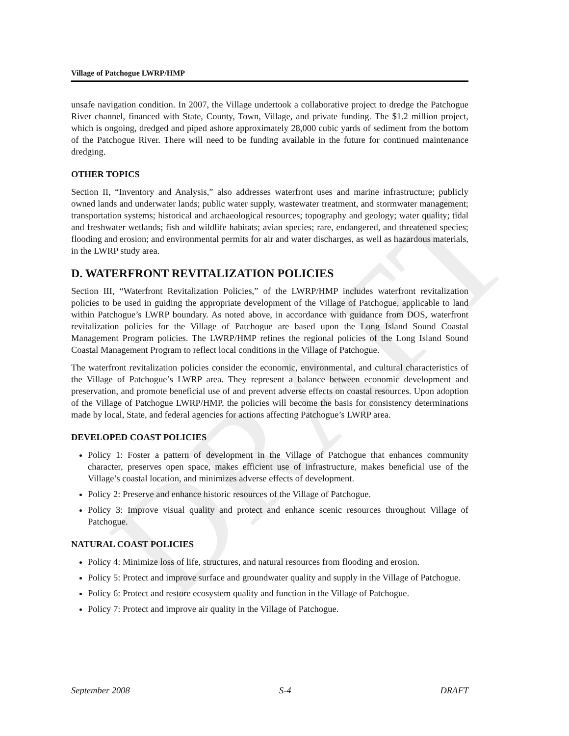DRAFT
Village of Patchogue LWRP/HMP
unsafe navigation condition. In 2007, the Village undertook a collaborative project to dredge the Patchogue River channel, financed with State, County, Town, Village, and private funding. The $1.2 million project, which is ongoing, dredged and piped ashore approximately 28,000 cubic yards of sediment from the bottom of the Patchogue River. There will need to be funding available in the future for continued maintenance dredging.
OTHER TOPICS
Section II, “Inventory and Analysis,” also addresses waterfront uses and marine infrastructure; publicly owned lands and underwater lands; public water supply, wastewater treatment, and stormwater management; transportation systems; historical and archaeological resources; topography and geology; water quality; tidal and freshwater wetlands; fish and wildlife habitats; avian species; rare, endangered, and threatened species; flooding and erosion; and environmental permits for air and water discharges, as well as hazardous materials, in the LWRP study area.
D. WATERFRONT REVITALIZATION POLICIES
Section III, “Waterfront Revitalization Policies,” of the LWRP/HMP includes waterfront revitalization policies to be used in guiding the appropriate development of the Village of Patchogue, applicable to land within Patchogue’s LWRP boundary. As noted above, in accordance with guidance from DOS, waterfront revitalization policies for the Village of Patchogue are based upon the Long Island Sound Coastal Management Program policies. The LWRP/HMP refines the regional policies of the Long Island Sound Coastal Management Program to reflect local conditions in the Village of Patchogue.
The waterfront revitalization policies consider the economic, environmental, and cultural characteristics of the Village of Patchogue’s LWRP area. They represent a balance between economic development and preservation, and promote beneficial use of and prevent adverse effects on coastal resources. Upon adoption of the Village of Patchogue LWRP/HMP, the policies will become the basis for consistency determinations made by local, State, and federal agencies for actions affecting Patchogue’s LWRP area.
DEVELOPED COAST POLICIES
Policy 1: Foster a pattern of development in the Village of Patchogue that enhances community character, preserves open space, makes efficient use of infrastructure, makes beneficial use of the Village’s coastal location, and minimizes adverse effects of development.
Policy 2: Preserve and enhance historic resources of the Village of Patchogue.
Policy 3: Improve visual quality and protect and enhance scenic resources throughout Village of Patchogue.
NATURAL COAST POLICIES
Policy 4: Minimize loss of life, structures, and natural resources from flooding and erosion.
Policy 5: Protect and improve surface and groundwater quality and supply in the Village of Patchogue.
Policy 6: Protect and restore ecosystem quality and function in the Village of Patchogue.
Policy 7: Protect and improve air quality in the Village of Patchogue.
September 2008 S-4 DRAFT